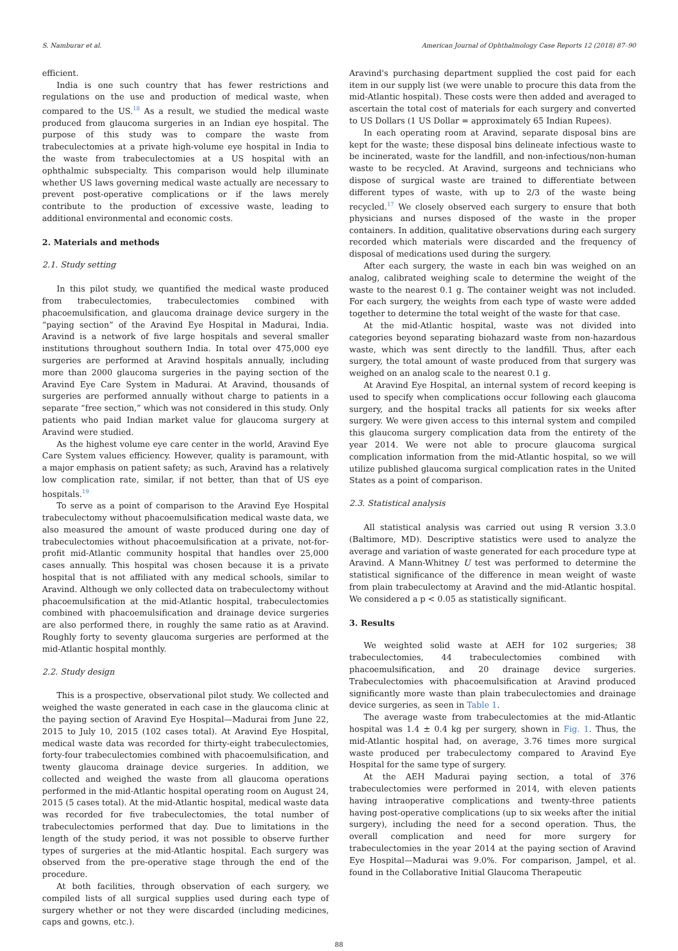S. Namburar et al. American Journal of Ophthalmology Case Reports 12 (2018) 87–90
efficient.
India is one such country that has fewer restrictions and regulations on the use and production of medical waste, when compared to the US.<sup>18</sup> As a result, we studied the medical waste produced from glaucoma surgeries in an Indian eye hospital. The purpose of this study was to compare the waste from trabeculectomies at a private high-volume eye hospital in India to the waste from trabeculectomies at a US hospital with an ophthalmic subspecialty. This comparison would help illuminate whether US laws governing medical waste actually are necessary to prevent post-operative complications or if the laws merely contribute to the production of excessive waste, leading to additional environmental and economic costs.
2. Materials and methods
2.1. Study setting
In this pilot study, we quantified the medical waste produced from trabeculectomies, trabeculectomies combined with phacoemulsification, and glaucoma drainage device surgery in the “paying section” of the Aravind Eye Hospital in Madurai, India. Aravind is a network of five large hospitals and several smaller institutions throughout southern India. In total over 475,000 eye surgeries are performed at Aravind hospitals annually, including more than 2000 glaucoma surgeries in the paying section of the Aravind Eye Care System in Madurai. At Aravind, thousands of surgeries are performed annually without charge to patients in a separate “free section,” which was not considered in this study. Only patients who paid Indian market value for glaucoma surgery at Aravind were studied.
As the highest volume eye care center in the world, Aravind Eye Care System values efficiency. However, quality is paramount, with a major emphasis on patient safety; as such, Aravind has a relatively low complication rate, similar, if not better, than that of US eye hospitals.<sup>19</sup>
To serve as a point of comparison to the Aravind Eye Hospital trabeculectomy without phacoemulsification medical waste data, we also measured the amount of waste produced during one day of trabeculectomies without phacoemulsification at a private, not-for-profit mid-Atlantic community hospital that handles over 25,000 cases annually. This hospital was chosen because it is a private hospital that is not affiliated with any medical schools, similar to Aravind. Although we only collected data on trabeculectomy without phacoemulsification at the mid-Atlantic hospital, trabeculectomies combined with phacoemulsification and drainage device surgeries are also performed there, in roughly the same ratio as at Aravind. Roughly forty to seventy glaucoma surgeries are performed at the mid-Atlantic hospital monthly.
2.2. Study design
This is a prospective, observational pilot study. We collected and weighed the waste generated in each case in the glaucoma clinic at the paying section of Aravind Eye Hospital—Madurai from June 22, 2015 to July 10, 2015 (102 cases total). At Aravind Eye Hospital, medical waste data was recorded for thirty-eight trabeculectomies, forty-four trabeculectomies combined with phacoemulsification, and twenty glaucoma drainage device surgeries. In addition, we collected and weighed the waste from all glaucoma operations performed in the mid-Atlantic hospital operating room on August 24, 2015 (5 cases total). At the mid-Atlantic hospital, medical waste data was recorded for five trabeculectomies, the total number of trabeculectomies performed that day. Due to limitations in the length of the study period, it was not possible to observe further types of surgeries at the mid-Atlantic hospital. Each surgery was observed from the pre-operative stage through the end of the procedure.
At both facilities, through observation of each surgery, we compiled lists of all surgical supplies used during each type of surgery whether or not they were discarded (including medicines, caps and gowns, etc.).
Aravind's purchasing department supplied the cost paid for each item in our supply list (we were unable to procure this data from the mid-Atlantic hospital). These costs were then added and averaged to ascertain the total cost of materials for each surgery and converted to US Dollars (1 US Dollar = approximately 65 Indian Rupees).
In each operating room at Aravind, separate disposal bins are kept for the waste; these disposal bins delineate infectious waste to be incinerated, waste for the landfill, and non-infectious/non-human waste to be recycled. At Aravind, surgeons and technicians who dispose of surgical waste are trained to differentiate between different types of waste, with up to 2/3 of the waste being recycled.<sup>17</sup> We closely observed each surgery to ensure that both physicians and nurses disposed of the waste in the proper containers. In addition, qualitative observations during each surgery recorded which materials were discarded and the frequency of disposal of medications used during the surgery.
After each surgery, the waste in each bin was weighed on an analog, calibrated weighing scale to determine the weight of the waste to the nearest 0.1 g. The container weight was not included. For each surgery, the weights from each type of waste were added together to determine the total weight of the waste for that case.
At the mid-Atlantic hospital, waste was not divided into categories beyond separating biohazard waste from non-hazardous waste, which was sent directly to the landfill. Thus, after each surgery, the total amount of waste produced from that surgery was weighed on an analog scale to the nearest 0.1 g.
At Aravind Eye Hospital, an internal system of record keeping is used to specify when complications occur following each glaucoma surgery, and the hospital tracks all patients for six weeks after surgery. We were given access to this internal system and compiled this glaucoma surgery complication data from the entirety of the year 2014. We were not able to procure glaucoma surgical complication information from the mid-Atlantic hospital, so we will utilize published glaucoma surgical complication rates in the United States as a point of comparison.
2.3. Statistical analysis
All statistical analysis was carried out using R version 3.3.0 (Baltimore, MD). Descriptive statistics were used to analyze the average and variation of waste generated for each procedure type at Aravind. A Mann-Whitney U test was performed to determine the statistical significance of the difference in mean weight of waste from plain trabeculectomy at Aravind and the mid-Atlantic hospital. We considered a p < 0.05 as statistically significant.
3. Results
We weighted solid waste at AEH for 102 surgeries; 38 trabeculectomies, 44 trabeculectomies combined with phacoemulsification, and 20 drainage device surgeries. Trabeculectomies with phacoemulsification at Aravind produced significantly more waste than plain trabeculectomies and drainage device surgeries, as seen in Table 1.
The average waste from trabeculectomies at the mid-Atlantic hospital was 1.4 ± 0.4 kg per surgery, shown in Fig. 1. Thus, the mid-Atlantic hospital had, on average, 3.76 times more surgical waste produced per trabeculectomy compared to Aravind Eye Hospital for the same type of surgery.
At the AEH Madurai paying section, a total of 376 trabeculectomies were performed in 2014, with eleven patients having intraoperative complications and twenty-three patients having post-operative complications (up to six weeks after the initial surgery), including the need for a second operation. Thus, the overall complication and need for more surgery for trabeculectomies in the year 2014 at the paying section of Aravind Eye Hospital—Madurai was 9.0%. For comparison, Jampel, et al. found in the Collaborative Initial Glaucoma Therapeutic
88